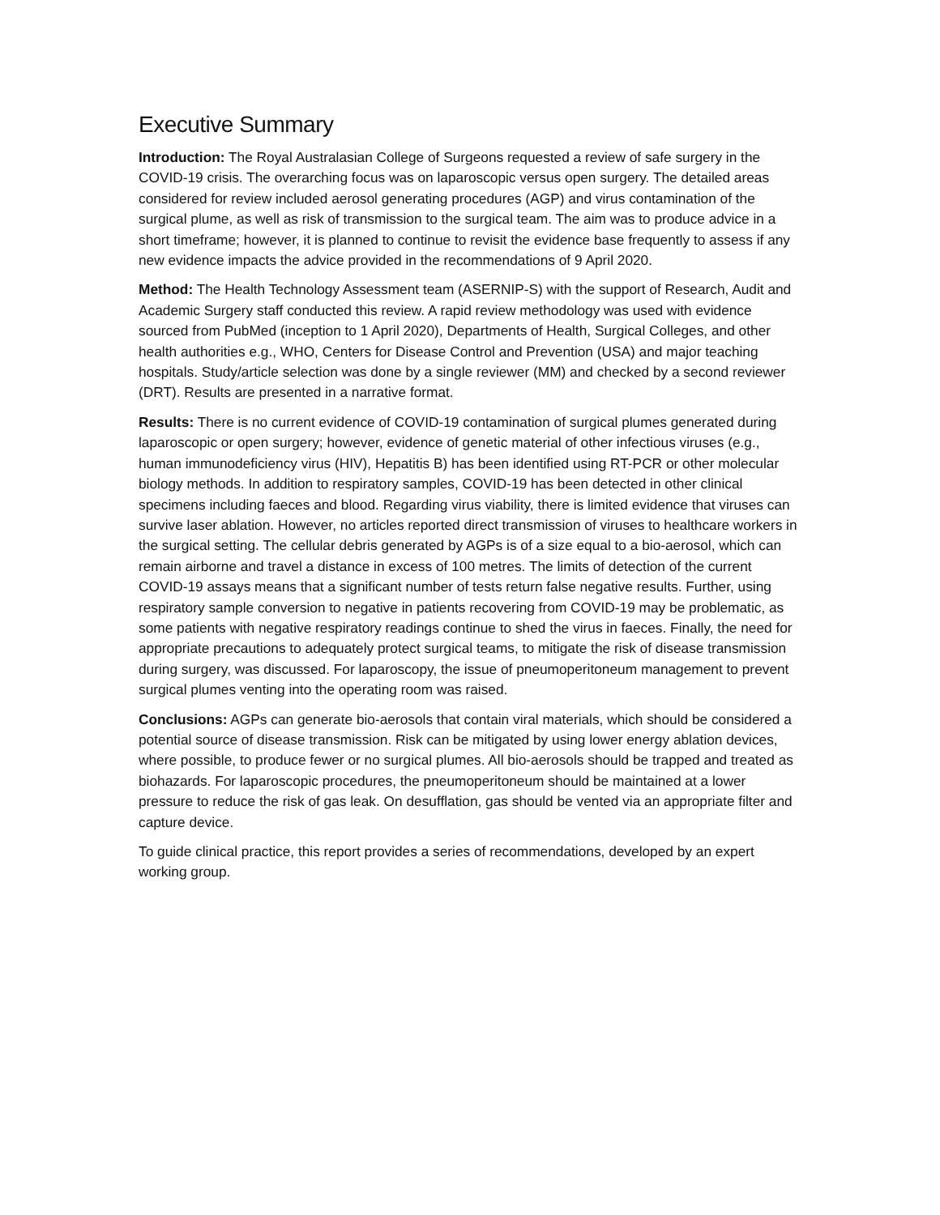Executive Summary
Introduction: The Royal Australasian College of Surgeons requested a review of safe surgery in the COVID-19 crisis. The overarching focus was on laparoscopic versus open surgery. The detailed areas considered for review included aerosol generating procedures (AGP) and virus contamination of the surgical plume, as well as risk of transmission to the surgical team. The aim was to produce advice in a short timeframe; however, it is planned to continue to revisit the evidence base frequently to assess if any new evidence impacts the advice provided in the recommendations of 9 April 2020.
Method: The Health Technology Assessment team (ASERNIP-S) with the support of Research, Audit and Academic Surgery staff conducted this review. A rapid review methodology was used with evidence sourced from PubMed (inception to 1 April 2020), Departments of Health, Surgical Colleges, and other health authorities e.g., WHO, Centers for Disease Control and Prevention (USA) and major teaching hospitals. Study/article selection was done by a single reviewer (MM) and checked by a second reviewer (DRT). Results are presented in a narrative format.
Results: There is no current evidence of COVID-19 contamination of surgical plumes generated during laparoscopic or open surgery; however, evidence of genetic material of other infectious viruses (e.g., human immunodeficiency virus (HIV), Hepatitis B) has been identified using RT-PCR or other molecular biology methods. In addition to respiratory samples, COVID-19 has been detected in other clinical specimens including faeces and blood. Regarding virus viability, there is limited evidence that viruses can survive laser ablation. However, no articles reported direct transmission of viruses to healthcare workers in the surgical setting. The cellular debris generated by AGPs is of a size equal to a bio-aerosol, which can remain airborne and travel a distance in excess of 100 metres. The limits of detection of the current COVID-19 assays means that a significant number of tests return false negative results. Further, using respiratory sample conversion to negative in patients recovering from COVID-19 may be problematic, as some patients with negative respiratory readings continue to shed the virus in faeces. Finally, the need for appropriate precautions to adequately protect surgical teams, to mitigate the risk of disease transmission during surgery, was discussed. For laparoscopy, the issue of pneumoperitoneum management to prevent surgical plumes venting into the operating room was raised.
Conclusions: AGPs can generate bio-aerosols that contain viral materials, which should be considered a potential source of disease transmission. Risk can be mitigated by using lower energy ablation devices, where possible, to produce fewer or no surgical plumes. All bio-aerosols should be trapped and treated as biohazards. For laparoscopic procedures, the pneumoperitoneum should be maintained at a lower pressure to reduce the risk of gas leak. On desufflation, gas should be vented via an appropriate filter and capture device.
To guide clinical practice, this report provides a series of recommendations, developed by an expert working group.